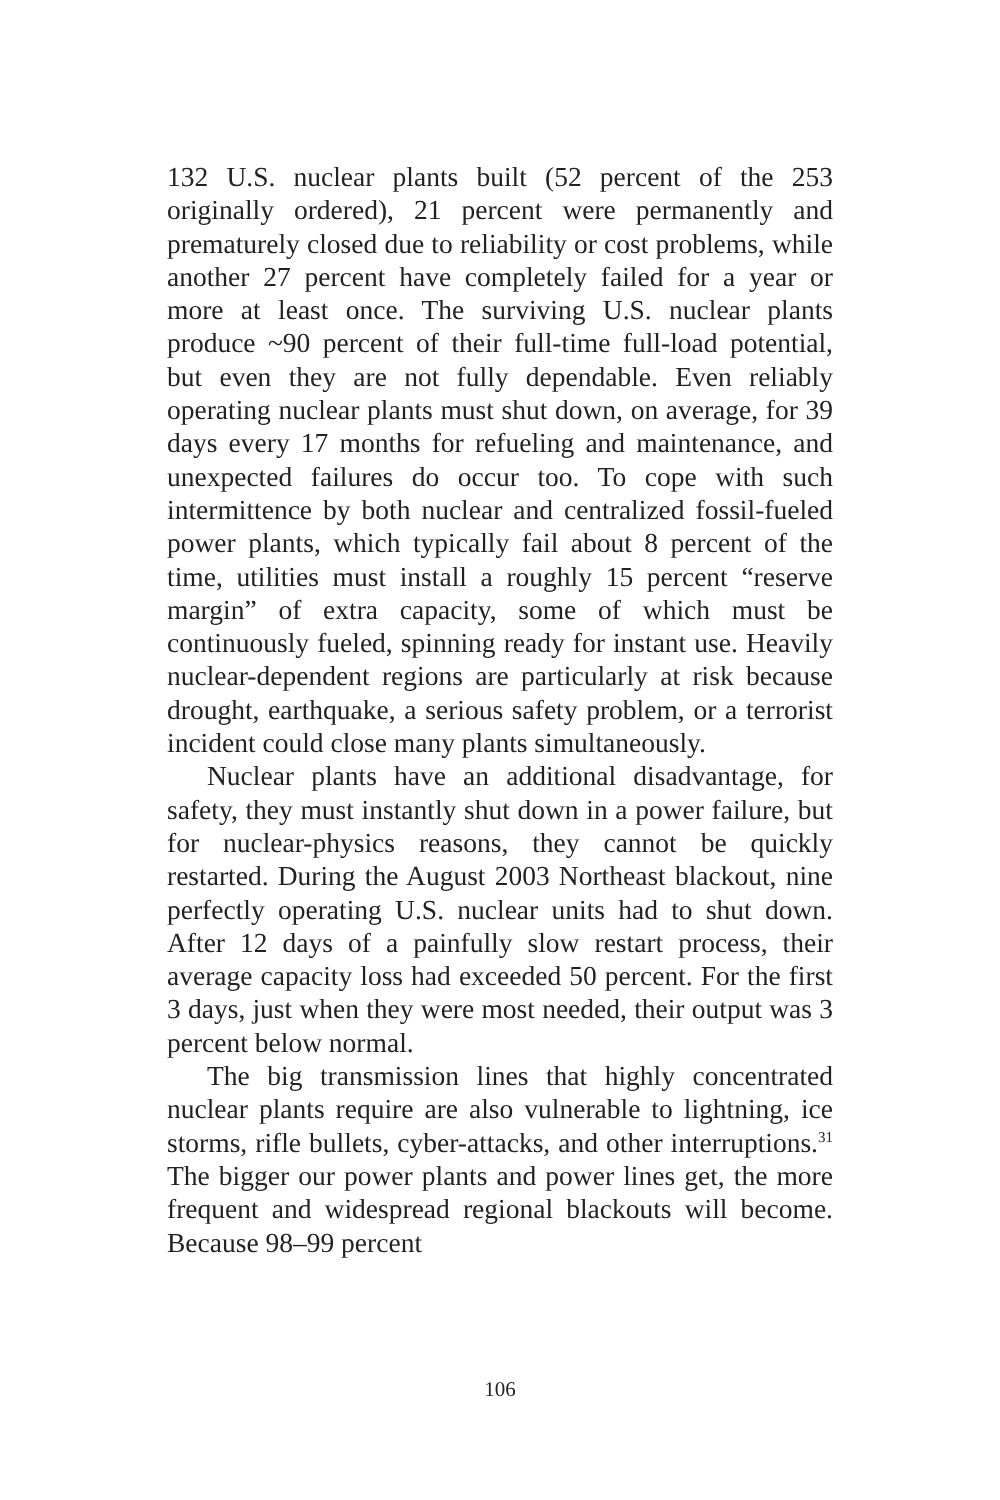132 U.S. nuclear plants built (52 percent of the 253 originally ordered), 21 percent were permanently and prematurely closed due to reliability or cost problems, while another 27 percent have completely failed for a year or more at least once. The surviving U.S. nuclear plants produce ~90 percent of their full-time full-load potential, but even they are not fully dependable. Even reliably operating nuclear plants must shut down, on average, for 39 days every 17 months for refueling and maintenance, and unexpected failures do occur too. To cope with such intermittence by both nuclear and centralized fossil-fueled power plants, which typically fail about 8 percent of the time, utilities must install a roughly 15 percent “reserve margin” of extra capacity, some of which must be continuously fueled, spinning ready for instant use. Heavily nuclear-dependent re­gions are particularly at risk because drought, earth­quake, a serious safety problem, or a terrorist incident could close many plants simultaneously.
Nuclear plants have an additional disadvantage, for safety, they must instantly shut down in a power failure, but for nuclear-physics reasons, they cannot be quickly restarted. During the August 2003 North­east blackout, nine perfectly operating U.S. nuclear units had to shut down. After 12 days of a painfully slow restart process, their average capacity loss had exceeded 50 percent. For the first 3 days, just when they were most needed, their output was 3 percent below normal.
The big transmission lines that highly concen­trated nuclear plants require are also vulnerable to lightning, ice storms, rifle bullets, cyber-attacks, and other interruptions.<sup>31</sup> The bigger our power plants and power lines get, the more frequent and widespread re­gional blackouts will become. Because 98–99 percent
106